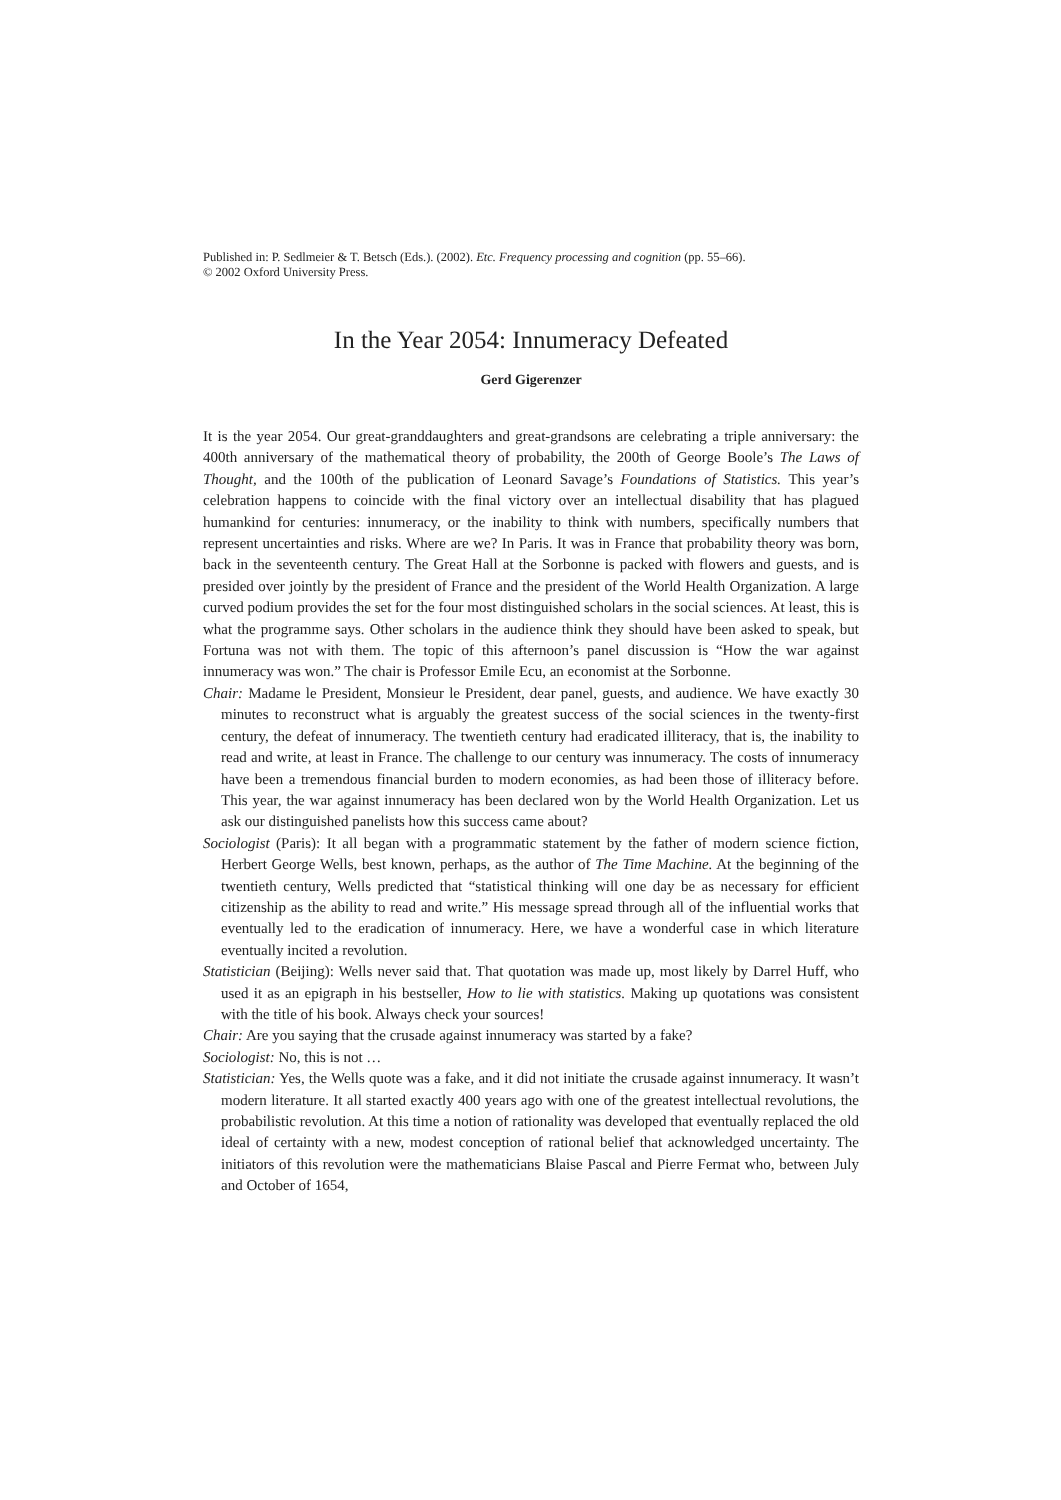Published in: P. Sedlmeier & T. Betsch (Eds.). (2002). Etc. Frequency processing and cognition (pp. 55–66).
© 2002 Oxford University Press.
In the Year 2054: Innumeracy Defeated
Gerd Gigerenzer
It is the year 2054. Our great-granddaughters and great-grandsons are celebrating a triple anniversary: the 400th anniversary of the mathematical theory of probability, the 200th of George Boole’s The Laws of Thought, and the 100th of the publication of Leonard Savage’s Foundations of Statistics. This year’s celebration happens to coincide with the final victory over an intellectual disability that has plagued humankind for centuries: innumeracy, or the inability to think with numbers, specifically numbers that represent uncertainties and risks. Where are we? In Paris. It was in France that probability theory was born, back in the seventeenth century. The Great Hall at the Sorbonne is packed with flowers and guests, and is presided over jointly by the president of France and the president of the World Health Organization. A large curved podium provides the set for the four most distinguished scholars in the social sciences. At least, this is what the programme says. Other scholars in the audience think they should have been asked to speak, but Fortuna was not with them. The topic of this afternoon’s panel discussion is “How the war against innumeracy was won.” The chair is Professor Emile Ecu, an economist at the Sorbonne.
Chair: Madame le President, Monsieur le President, dear panel, guests, and audience. We have exactly 30 minutes to reconstruct what is arguably the greatest success of the social sciences in the twenty-first century, the defeat of innumeracy. The twentieth century had eradicated illiteracy, that is, the inability to read and write, at least in France. The challenge to our century was innumeracy. The costs of innumeracy have been a tremendous financial burden to modern economies, as had been those of illiteracy before. This year, the war against innumeracy has been declared won by the World Health Organization. Let us ask our distinguished panelists how this success came about?
Sociologist (Paris): It all began with a programmatic statement by the father of modern science fiction, Herbert George Wells, best known, perhaps, as the author of The Time Machine. At the beginning of the twentieth century, Wells predicted that “statistical thinking will one day be as necessary for efficient citizenship as the ability to read and write.” His message spread through all of the influential works that eventually led to the eradication of innumeracy. Here, we have a wonderful case in which literature eventually incited a revolution.
Statistician (Beijing): Wells never said that. That quotation was made up, most likely by Darrel Huff, who used it as an epigraph in his bestseller, How to lie with statistics. Making up quotations was consistent with the title of his book. Always check your sources!
Chair: Are you saying that the crusade against innumeracy was started by a fake?
Sociologist: No, this is not …
Statistician: Yes, the Wells quote was a fake, and it did not initiate the crusade against innumeracy. It wasn’t modern literature. It all started exactly 400 years ago with one of the greatest intellectual revolutions, the probabilistic revolution. At this time a notion of rationality was developed that eventually replaced the old ideal of certainty with a new, modest conception of rational belief that acknowledged uncertainty. The initiators of this revolution were the mathematicians Blaise Pascal and Pierre Fermat who, between July and October of 1654,